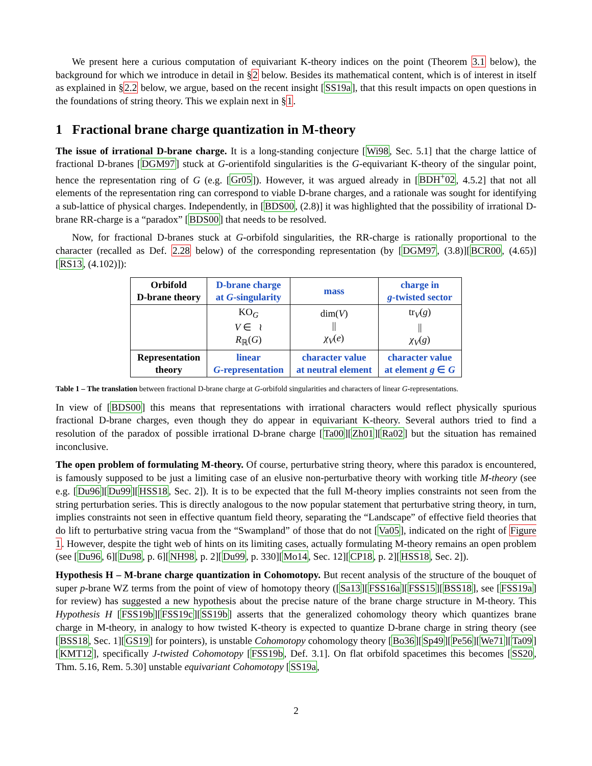We present here a curious computation of equivariant K-theory indices on the point (Theorem 3.1 below), the background for which we introduce in detail in §2 below. Besides its mathematical content, which is of interest in itself as explained in §2.2 below, we argue, based on the recent insight [SS19a], that this result impacts on open questions in the foundations of string theory. This we explain next in §1.
1 Fractional brane charge quantization in M-theory
The issue of irrational D-brane charge. It is a long-standing conjecture [Wi98, Sec. 5.1] that the charge lattice of fractional D-branes [DGM97] stuck at G-orientifold singularities is the G-equivariant K-theory of the singular point, hence the representation ring of G (e.g. [Gr05]). However, it was argued already in [BDH<sup>+</sup>02, 4.5.2] that not all elements of the representation ring can correspond to viable D-brane charges, and a rationale was sought for identifying a sub-lattice of physical charges. Independently, in [BDS00, (2.8)] it was highlighted that the possibility of irrational D-brane RR-charge is a “paradox” [BDS00] that needs to be resolved.
Now, for fractional D-branes stuck at G-orbifold singularities, the RR-charge is rationally proportional to the character (recalled as Def. 2.28 below) of the corresponding representation (by [DGM97, (3.8)][BCR00, (4.65)][RS13, (4.102)]):
| Orbifold D-brane theory | D-brane charge at G -singularity | mass | charge in g -twisted sector |
| | KO<sub>G</sub> V ∈ ≀ R<sub>ℝ</sub>( G ) | dim( V ) // χ<sub>V</sub> ( e ) | tr<sub>V</sub>( g ) // χ<sub>V</sub> ( g ) |
| Representation theory | linear G -representation | character value at neutral element | character value at element g ∈ G |
Table 1 – The translation between fractional D-brane charge at G-orbifold singularities and characters of linear G-representations.
In view of [BDS00] this means that representations with irrational characters would reflect physically spurious fractional D-brane charges, even though they do appear in equivariant K-theory. Several authors tried to find a resolution of the paradox of possible irrational D-brane charge [Ta00][Zh01][Ra02] but the situation has remained inconclusive.
The open problem of formulating M-theory. Of course, perturbative string theory, where this paradox is encountered, is famously supposed to be just a limiting case of an elusive non-perturbative theory with working title M-theory (see e.g. [Du96][Du99][HSS18, Sec. 2]). It is to be expected that the full M-theory implies constraints not seen from the string perturbation series. This is directly analogous to the now popular statement that perturbative string theory, in turn, implies constraints not seen in effective quantum field theory, separating the “Landscape” of effective field theories that do lift to perturbative string vacua from the “Swampland” of those that do not [Va05], indicated on the right of Figure 1. However, despite the tight web of hints on its limiting cases, actually formulating M-theory remains an open problem (see [Du96, 6][Du98, p. 6][NH98, p. 2][Du99, p. 330][Mo14, Sec. 12][CP18, p. 2][HSS18, Sec. 2]).
Hypothesis H – M-brane charge quantization in Cohomotopy. But recent analysis of the structure of the bouquet of super p-brane WZ terms from the point of view of homotopy theory ([Sa13][FSS16a][FSS15][BSS18], see [FSS19a] for review) has suggested a new hypothesis about the precise nature of the brane charge structure in M-theory. This Hypothesis H [FSS19b][FSS19c][SS19b] asserts that the generalized cohomology theory which quantizes brane charge in M-theory, in analogy to how twisted K-theory is expected to quantize D-brane charge in string theory (see [BSS18, Sec. 1][GS19] for pointers), is unstable Cohomotopy cohomology theory [Bo36][Sp49][Pe56][We71][Ta09][KMT12], specifically J-twisted Cohomotopy [FSS19b, Def. 3.1]. On flat orbifold spacetimes this becomes [SS20, Thm. 5.16, Rem. 5.30] unstable equivariant Cohomotopy [SS19a,
2